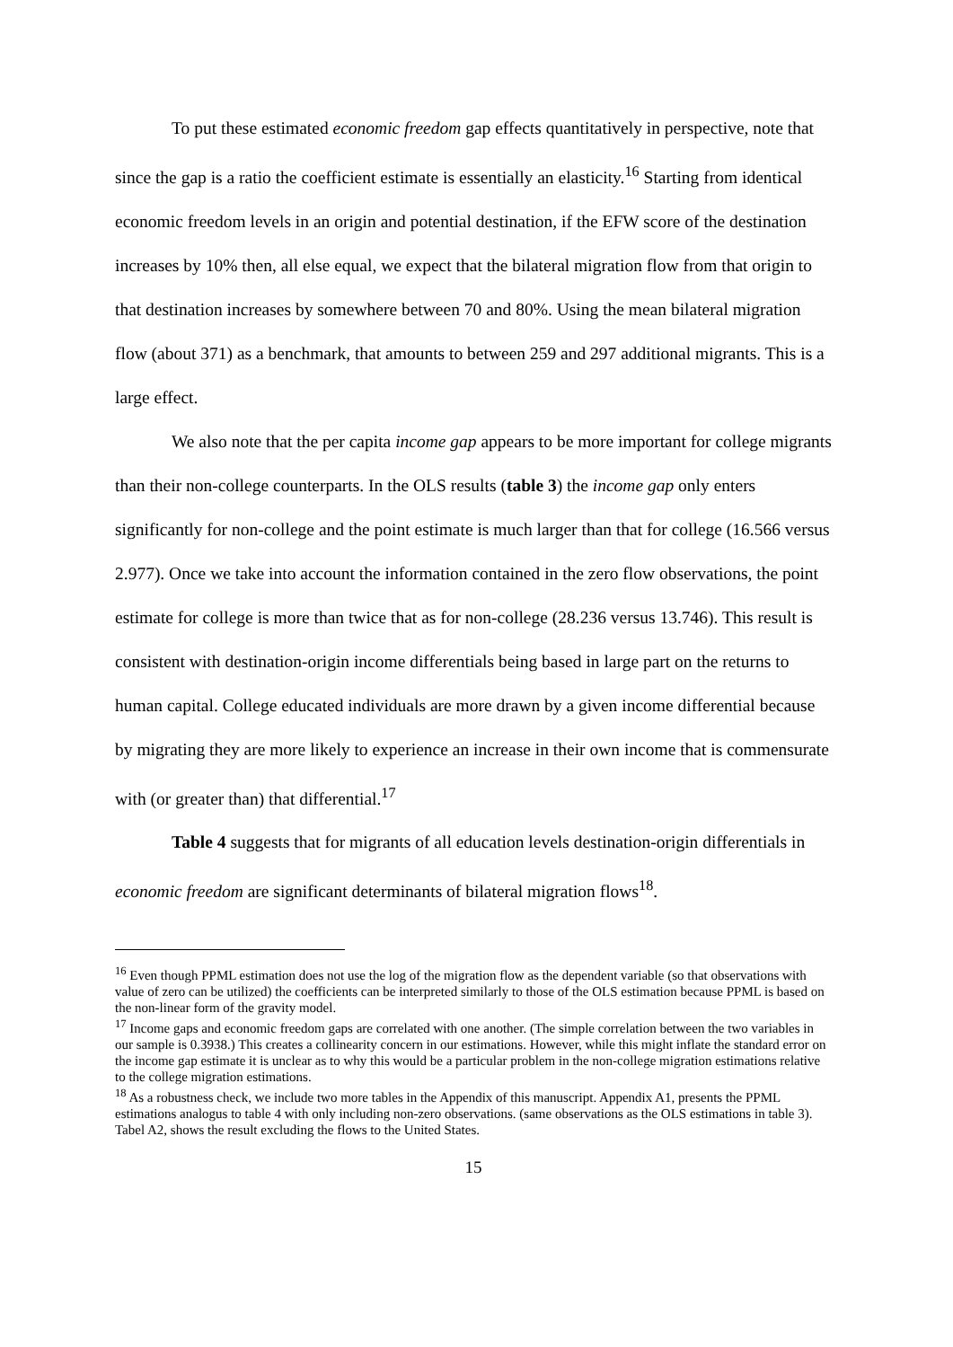To put these estimated economic freedom gap effects quantitatively in perspective, note that since the gap is a ratio the coefficient estimate is essentially an elasticity.<sup>16</sup> Starting from identical economic freedom levels in an origin and potential destination, if the EFW score of the destination increases by 10% then, all else equal, we expect that the bilateral migration flow from that origin to that destination increases by somewhere between 70 and 80%. Using the mean bilateral migration flow (about 371) as a benchmark, that amounts to between 259 and 297 additional migrants. This is a large effect.
We also note that the per capita income gap appears to be more important for college migrants than their non-college counterparts. In the OLS results (table 3) the income gap only enters significantly for non-college and the point estimate is much larger than that for college (16.566 versus 2.977). Once we take into account the information contained in the zero flow observations, the point estimate for college is more than twice that as for non-college (28.236 versus 13.746). This result is consistent with destination-origin income differentials being based in large part on the returns to human capital. College educated individuals are more drawn by a given income differential because by migrating they are more likely to experience an increase in their own income that is commensurate with (or greater than) that differential.<sup>17</sup>
Table 4 suggests that for migrants of all education levels destination-origin differentials in economic freedom are significant determinants of bilateral migration flows<sup>18</sup>.
<sup>16</sup> Even though PPML estimation does not use the log of the migration flow as the dependent variable (so that observations with value of zero can be utilized) the coefficients can be interpreted similarly to those of the OLS estimation because PPML is based on the non-linear form of the gravity model.
<sup>17</sup> Income gaps and economic freedom gaps are correlated with one another. (The simple correlation between the two variables in our sample is 0.3938.) This creates a collinearity concern in our estimations. However, while this might inflate the standard error on the income gap estimate it is unclear as to why this would be a particular problem in the non-college migration estimations relative to the college migration estimations.
<sup>18</sup> As a robustness check, we include two more tables in the Appendix of this manuscript. Appendix A1, presents the PPML estimations analogus to table 4 with only including non-zero observations. (same observations as the OLS estimations in table 3). Tabel A2, shows the result excluding the flows to the United States.
15